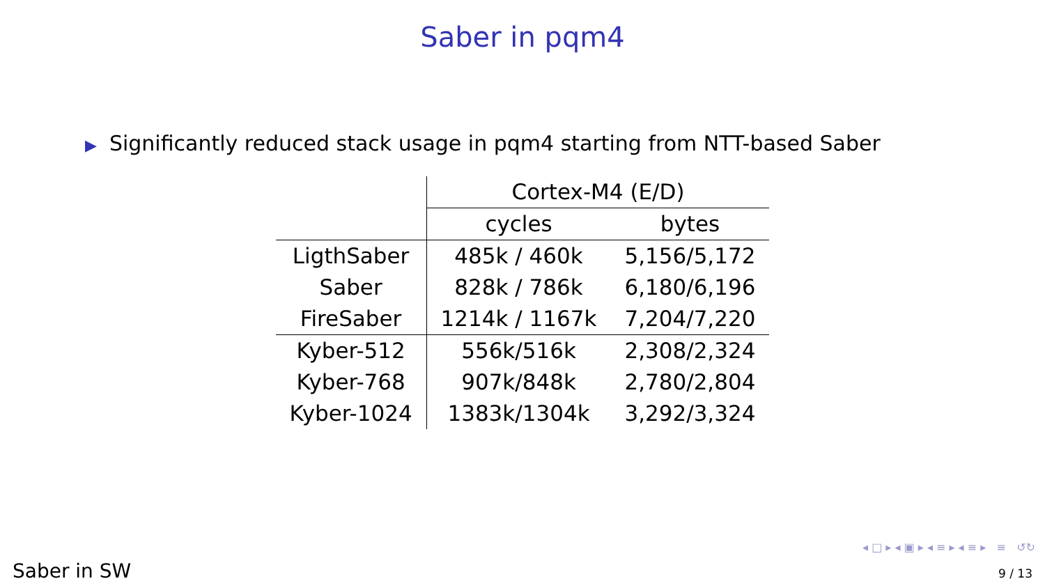Saber in pqm4
▶ Significantly reduced stack usage in pqm4 starting from NTT-based Saber
| | Cortex-M4 (E/D) | |
| | cycles | bytes |
| LigthSaber | 485k / 460k | 5,156/5,172 |
| Saber | 828k / 786k | 6,180/6,196 |
| FireSaber | 1214k / 1167k | 7,204/7,220 |
| Kyber-512 | 556k/516k | 2,308/2,324 |
| Kyber-768 | 907k/848k | 2,780/2,804 |
| Kyber-1024 | 1383k/1304k | 3,292/3,324 |
◂ □ ▸ ◂ ▣ ▸ ◂ ≡ ▸ ◂ ≡ ▸ ≡ ↺↻
Saber in SW 9 / 13